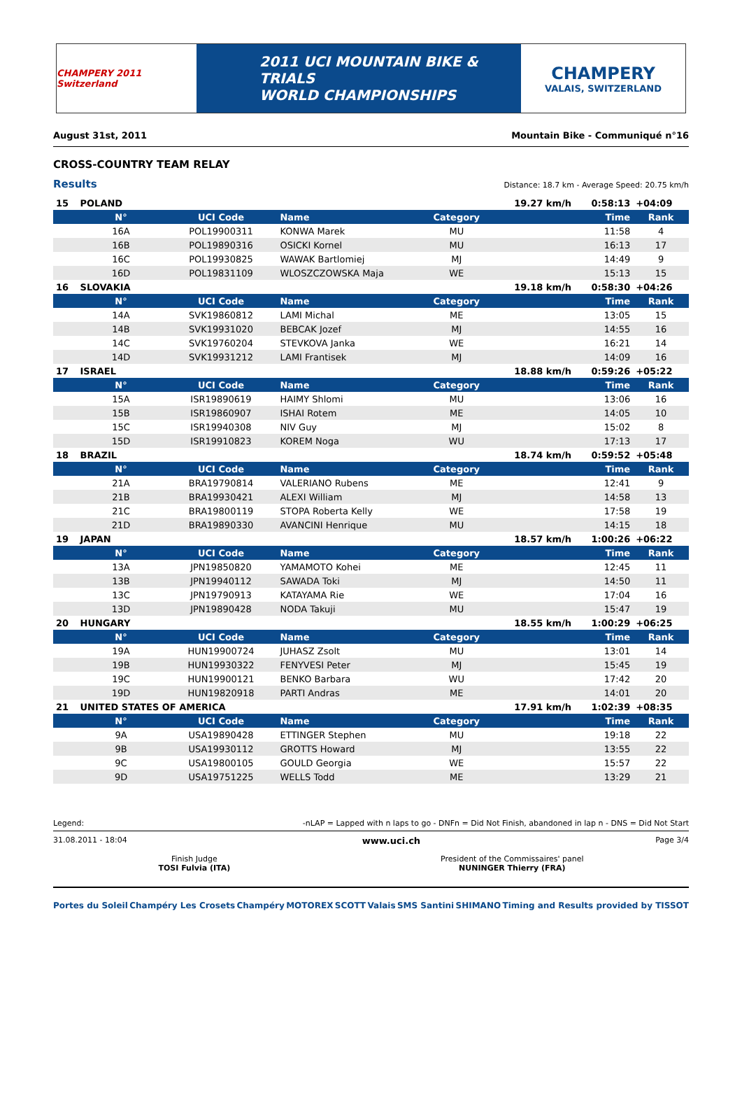CHAMPERY 2011 Switzerland
2011 UCI MOUNTAIN BIKE & TRIALS
WORLD CHAMPIONSHIPS
CHAMPERY
VALAIS, SWITZERLAND
August 31st, 2011 Mountain Bike - Communiqué n°16
CROSS-COUNTRY TEAM RELAY
Results Distance: 18.7 km - Average Speed: 20.75 km/h
| 15 | POLAND | | | | 19.27 km/h | 0:58:13 | +04:09 |
| | N° | UCI Code | Name | Category | | Time | Rank |
| | 16A | POL19900311 | KONWA Marek | MU | | 11:58 | 4 |
| | 16B | POL19890316 | OSICKI Kornel | MU | | 16:13 | 17 |
| | 16C | POL19930825 | WAWAK Bartlomiej | MJ | | 14:49 | 9 |
| | 16D | POL19831109 | WLOSZCZOWSKA Maja | WE | | 15:13 | 15 |
| 16 | SLOVAKIA | | | | 19.18 km/h | 0:58:30 | +04:26 |
| | N° | UCI Code | Name | Category | | Time | Rank |
| | 14A | SVK19860812 | LAMI Michal | ME | | 13:05 | 15 |
| | 14B | SVK19931020 | BEBCAK Jozef | MJ | | 14:55 | 16 |
| | 14C | SVK19760204 | STEVKOVA Janka | WE | | 16:21 | 14 |
| | 14D | SVK19931212 | LAMI Frantisek | MJ | | 14:09 | 16 |
| 17 | ISRAEL | | | | 18.88 km/h | 0:59:26 | +05:22 |
| | N° | UCI Code | Name | Category | | Time | Rank |
| | 15A | ISR19890619 | HAIMY Shlomi | MU | | 13:06 | 16 |
| | 15B | ISR19860907 | ISHAI Rotem | ME | | 14:05 | 10 |
| | 15C | ISR19940308 | NIV Guy | MJ | | 15:02 | 8 |
| | 15D | ISR19910823 | KOREM Noga | WU | | 17:13 | 17 |
| 18 | BRAZIL | | | | 18.74 km/h | 0:59:52 | +05:48 |
| | N° | UCI Code | Name | Category | | Time | Rank |
| | 21A | BRA19790814 | VALERIANO Rubens | ME | | 12:41 | 9 |
| | 21B | BRA19930421 | ALEXI William | MJ | | 14:58 | 13 |
| | 21C | BRA19800119 | STOPA Roberta Kelly | WE | | 17:58 | 19 |
| | 21D | BRA19890330 | AVANCINI Henrique | MU | | 14:15 | 18 |
| 19 | JAPAN | | | | 18.57 km/h | 1:00:26 | +06:22 |
| | N° | UCI Code | Name | Category | | Time | Rank |
| | 13A | JPN19850820 | YAMAMOTO Kohei | ME | | 12:45 | 11 |
| | 13B | JPN19940112 | SAWADA Toki | MJ | | 14:50 | 11 |
| | 13C | JPN19790913 | KATAYAMA Rie | WE | | 17:04 | 16 |
| | 13D | JPN19890428 | NODA Takuji | MU | | 15:47 | 19 |
| 20 | HUNGARY | | | | 18.55 km/h | 1:00:29 | +06:25 |
| | N° | UCI Code | Name | Category | | Time | Rank |
| | 19A | HUN19900724 | JUHASZ Zsolt | MU | | 13:01 | 14 |
| | 19B | HUN19930322 | FENYVESI Peter | MJ | | 15:45 | 19 |
| | 19C | HUN19900121 | BENKO Barbara | WU | | 17:42 | 20 |
| | 19D | HUN19820918 | PARTI Andras | ME | | 14:01 | 20 |
| 21 | UNITED STATES OF AMERICA | | | | 17.91 km/h | 1:02:39 | +08:35 |
| | N° | UCI Code | Name | Category | | Time | Rank |
| | 9A | USA19890428 | ETTINGER Stephen | MU | | 19:18 | 22 |
| | 9B | USA19930112 | GROTTS Howard | MJ | | 13:55 | 22 |
| | 9C | USA19800105 | GOULD Georgia | WE | | 15:57 | 22 |
| | 9D | USA19751225 | WELLS Todd | ME | | 13:29 | 21 |
Legend: -nLAP = Lapped with n laps to go - DNFn = Did Not Finish, abandoned in lap n - DNS = Did Not Start
31.08.2011 - 18:04 www.uci.ch Page 3/4
Finish Judge
TOSI Fulvia (ITA)
President of the Commissaires' panel
NUNINGER Thierry (FRA)
Portes du Soleil Champéry Les Crosets Champéry MOTOREX SCOTT Valais SMS Santini SHIMANO Timing and Results provided by TISSOT